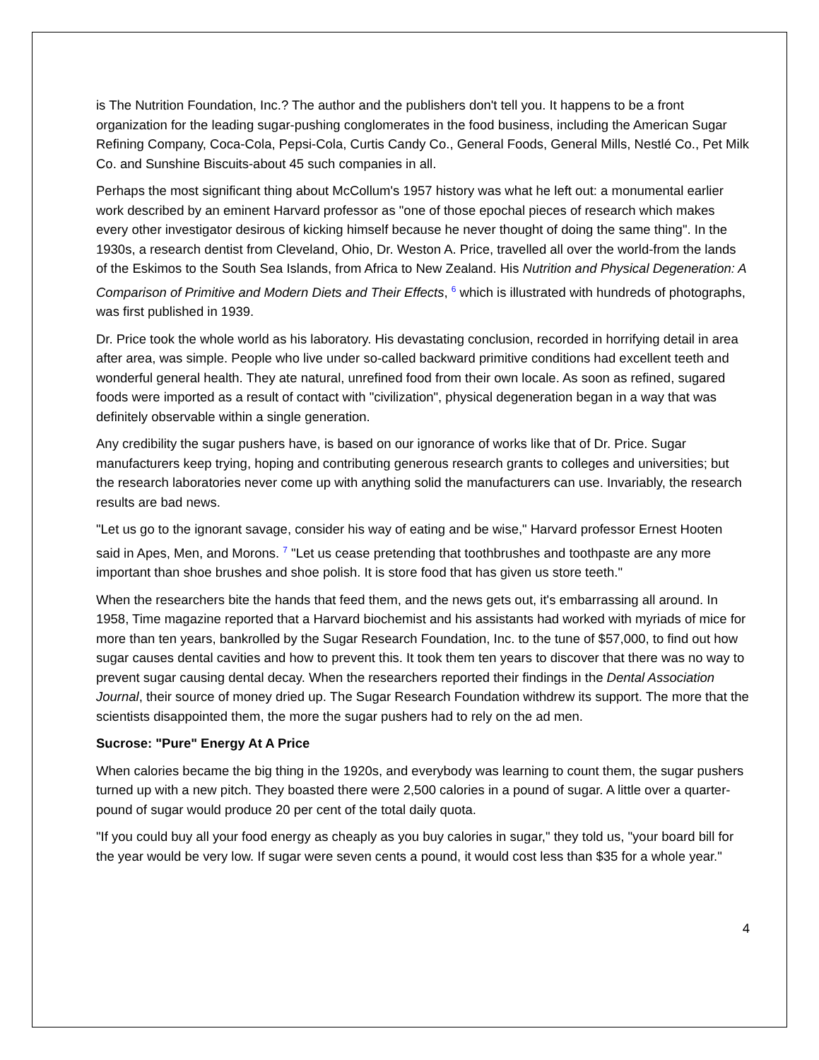is The Nutrition Foundation, Inc.? The author and the publishers don't tell you. It happens to be a front organization for the leading sugar-pushing conglomerates in the food business, including the American Sugar Refining Company, Coca-Cola, Pepsi-Cola, Curtis Candy Co., General Foods, General Mills, Nestlé Co., Pet Milk Co. and Sunshine Biscuits-about 45 such companies in all.
Perhaps the most significant thing about McCollum's 1957 history was what he left out: a monumental earlier work described by an eminent Harvard professor as "one of those epochal pieces of research which makes every other investigator desirous of kicking himself because he never thought of doing the same thing". In the 1930s, a research dentist from Cleveland, Ohio, Dr. Weston A. Price, travelled all over the world-from the lands of the Eskimos to the South Sea Islands, from Africa to New Zealand. His Nutrition and Physical Degeneration: A Comparison of Primitive and Modern Diets and Their Effects, <sup>6</sup> which is illustrated with hundreds of photographs, was first published in 1939.
Dr. Price took the whole world as his laboratory. His devastating conclusion, recorded in horrifying detail in area after area, was simple. People who live under so-called backward primitive conditions had excellent teeth and wonderful general health. They ate natural, unrefined food from their own locale. As soon as refined, sugared foods were imported as a result of contact with "civilization", physical degeneration began in a way that was definitely observable within a single generation.
Any credibility the sugar pushers have, is based on our ignorance of works like that of Dr. Price. Sugar manufacturers keep trying, hoping and contributing generous research grants to colleges and universities; but the research laboratories never come up with anything solid the manufacturers can use. Invariably, the research results are bad news.
"Let us go to the ignorant savage, consider his way of eating and be wise," Harvard professor Ernest Hooten said in Apes, Men, and Morons. <sup>7</sup> "Let us cease pretending that toothbrushes and toothpaste are any more important than shoe brushes and shoe polish. It is store food that has given us store teeth."
When the researchers bite the hands that feed them, and the news gets out, it's embarrassing all around. In 1958, Time magazine reported that a Harvard biochemist and his assistants had worked with myriads of mice for more than ten years, bankrolled by the Sugar Research Foundation, Inc. to the tune of $57,000, to find out how sugar causes dental cavities and how to prevent this. It took them ten years to discover that there was no way to prevent sugar causing dental decay. When the researchers reported their findings in the Dental Association Journal, their source of money dried up. The Sugar Research Foundation withdrew its support. The more that the scientists disappointed them, the more the sugar pushers had to rely on the ad men.
Sucrose: "Pure" Energy At A Price
When calories became the big thing in the 1920s, and everybody was learning to count them, the sugar pushers turned up with a new pitch. They boasted there were 2,500 calories in a pound of sugar. A little over a quarter-pound of sugar would produce 20 per cent of the total daily quota.
"If you could buy all your food energy as cheaply as you buy calories in sugar," they told us, "your board bill for the year would be very low. If sugar were seven cents a pound, it would cost less than $35 for a whole year."
4